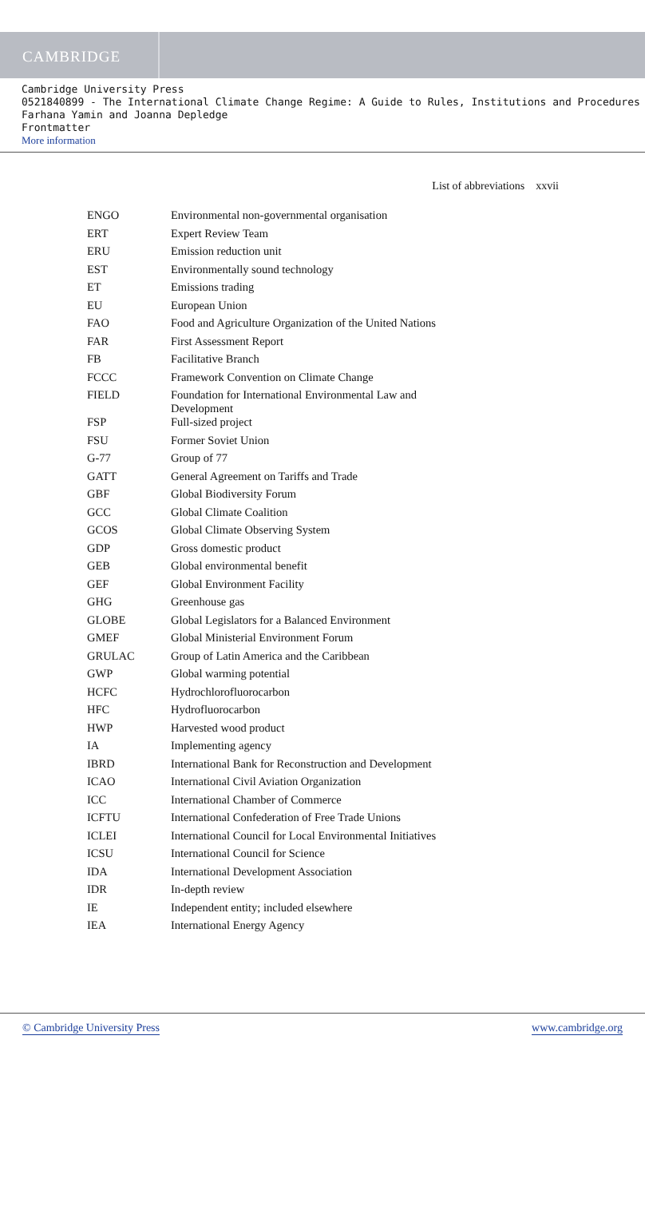CAMBRIDGE
Cambridge University Press
0521840899 - The International Climate Change Regime: A Guide to Rules, Institutions and Procedures
Farhana Yamin and Joanna Depledge
Frontmatter
More information
List of abbreviations xxvii
| ENGO | Environmental non-governmental organisation |
| ERT | Expert Review Team |
| ERU | Emission reduction unit |
| EST | Environmentally sound technology |
| ET | Emissions trading |
| EU | European Union |
| FAO | Food and Agriculture Organization of the United Nations |
| FAR | First Assessment Report |
| FB | Facilitative Branch |
| FCCC | Framework Convention on Climate Change |
| FIELD | Foundation for International Environmental Law and Development |
| FSP | Full-sized project |
| FSU | Former Soviet Union |
| G-77 | Group of 77 |
| GATT | General Agreement on Tariffs and Trade |
| GBF | Global Biodiversity Forum |
| GCC | Global Climate Coalition |
| GCOS | Global Climate Observing System |
| GDP | Gross domestic product |
| GEB | Global environmental benefit |
| GEF | Global Environment Facility |
| GHG | Greenhouse gas |
| GLOBE | Global Legislators for a Balanced Environment |
| GMEF | Global Ministerial Environment Forum |
| GRULAC | Group of Latin America and the Caribbean |
| GWP | Global warming potential |
| HCFC | Hydrochlorofluorocarbon |
| HFC | Hydrofluorocarbon |
| HWP | Harvested wood product |
| IA | Implementing agency |
| IBRD | International Bank for Reconstruction and Development |
| ICAO | International Civil Aviation Organization |
| ICC | International Chamber of Commerce |
| ICFTU | International Confederation of Free Trade Unions |
| ICLEI | International Council for Local Environmental Initiatives |
| ICSU | International Council for Science |
| IDA | International Development Association |
| IDR | In-depth review |
| IE | Independent entity; included elsewhere |
| IEA | International Energy Agency |
© Cambridge University Press www.cambridge.org